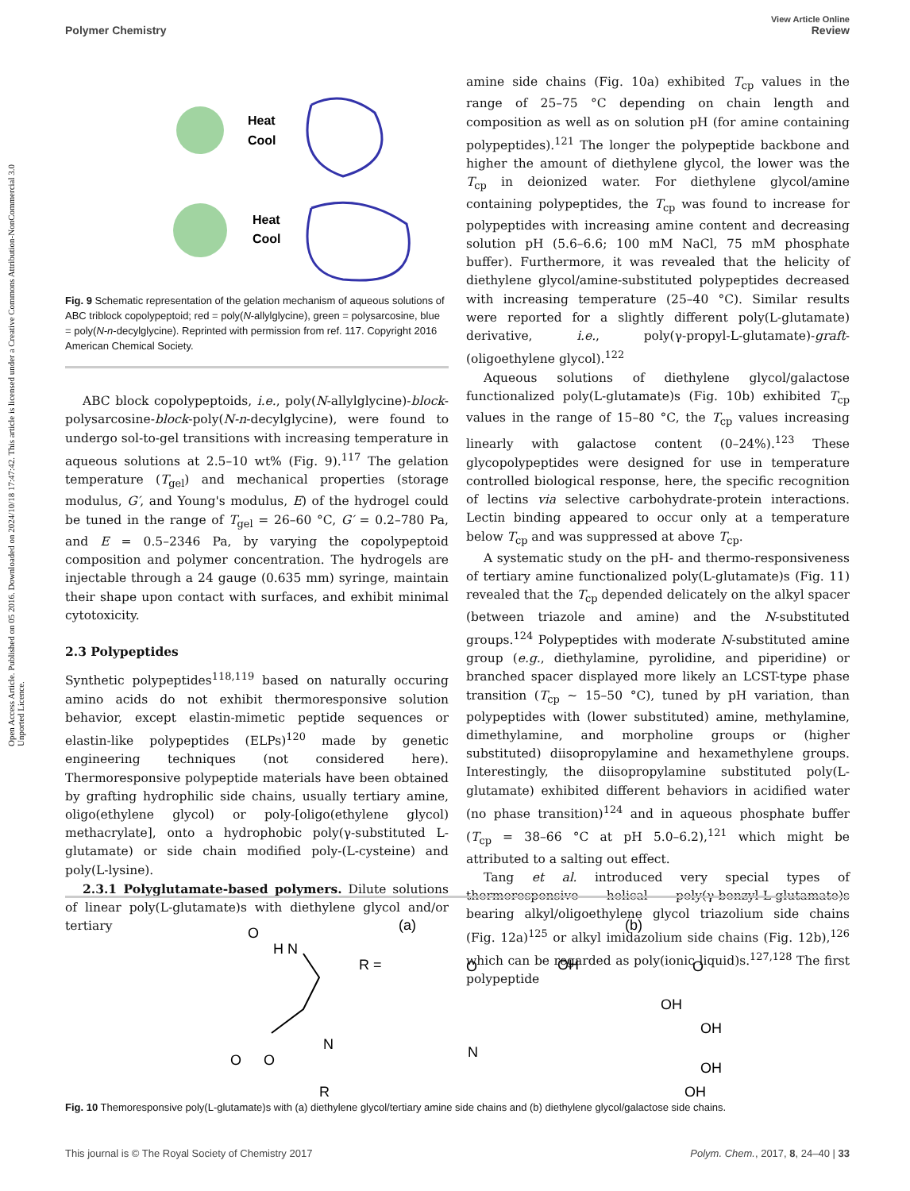Open Access Article. Published on 05 2016. Downloaded on 2024/10/18 17:47:42. This article is licensed under a Creative Commons Attribution-NonCommercial 3.0 Unported Licence.
View Article Online
Polymer Chemistry Review
Heat
Cool
Heat
Cool
Fig. 9 Schematic representation of the gelation mechanism of aqueous solutions of ABC triblock copolypeptoid; red = poly(N-allylglycine), green = polysarcosine, blue = poly(N-n-decylglycine). Reprinted with permission from ref. 117. Copyright 2016 American Chemical Society.
ABC block copolypeptoids, i.e., poly(N-allylglycine)-block-polysarcosine-block-poly(N-n-decylglycine), were found to undergo sol-to-gel transitions with increasing temperature in aqueous solutions at 2.5–10 wt% (Fig. 9).<sup>117</sup> The gelation temperature (T<sub>gel</sub>) and mechanical properties (storage modulus, G′, and Young's modulus, E) of the hydrogel could be tuned in the range of T<sub>gel</sub> = 26–60 °C, G′ = 0.2–780 Pa, and E = 0.5–2346 Pa, by varying the copolypeptoid composition and polymer concentration. The hydrogels are injectable through a 24 gauge (0.635 mm) syringe, maintain their shape upon contact with surfaces, and exhibit minimal cytotoxicity.
2.3 Polypeptides
Synthetic polypeptides<sup>118,119</sup> based on naturally occuring amino acids do not exhibit thermoresponsive solution behavior, except elastin-mimetic peptide sequences or elastin-like polypeptides (ELPs)<sup>120</sup> made by genetic engineering techniques (not considered here). Thermoresponsive polypeptide materials have been obtained by grafting hydrophilic side chains, usually tertiary amine, oligo(ethylene glycol) or poly-[oligo(ethylene glycol) methacrylate], onto a hydrophobic poly(γ-substituted L-glutamate) or side chain modified poly-(L-cysteine) and poly(L-lysine).
2.3.1 Polyglutamate-based polymers. Dilute solutions of linear poly(L-glutamate)s with diethylene glycol and/or tertiary
amine side chains (Fig. 10a) exhibited T<sub>cp</sub> values in the range of 25–75 °C depending on chain length and composition as well as on solution pH (for amine containing polypeptides).<sup>121</sup> The longer the polypeptide backbone and higher the amount of diethylene glycol, the lower was the T<sub>cp</sub> in deionized water. For diethylene glycol/amine containing polypeptides, the T<sub>cp</sub> was found to increase for polypeptides with increasing amine content and decreasing solution pH (5.6–6.6; 100 mM NaCl, 75 mM phosphate buffer). Furthermore, it was revealed that the helicity of diethylene glycol/amine-substituted polypeptides decreased with increasing temperature (25–40 °C). Similar results were reported for a slightly different poly(L-glutamate) derivative, i.e., poly(γ-propyl-L-glutamate)-graft-(oligoethylene glycol).<sup>122</sup>
Aqueous solutions of diethylene glycol/galactose functionalized poly(L-glutamate)s (Fig. 10b) exhibited T<sub>cp</sub> values in the range of 15–80 °C, the T<sub>cp</sub> values increasing linearly with galactose content (0–24%).<sup>123</sup> These glycopolypeptides were designed for use in temperature controlled biological response, here, the specific recognition of lectins via selective carbohydrate-protein interactions. Lectin binding appeared to occur only at a temperature below T<sub>cp</sub> and was suppressed at above T<sub>cp</sub>.
A systematic study on the pH- and thermo-responsiveness of tertiary amine functionalized poly(L-glutamate)s (Fig. 11) revealed that the T<sub>cp</sub> depended delicately on the alkyl spacer (between triazole and amine) and the N-substituted groups.<sup>124</sup> Polypeptides with moderate N-substituted amine group (e.g., diethylamine, pyrolidine, and piperidine) or branched spacer displayed more likely an LCST-type phase transition (T<sub>cp</sub> ∼ 15–50 °C), tuned by pH variation, than polypeptides with (lower substituted) amine, methylamine, dimethylamine, and morpholine groups or (higher substituted) diisopropylamine and hexamethylene groups. Interestingly, the diisopropylamine substituted poly(L-glutamate) exhibited different behaviors in acidified water (no phase transition)<sup>124</sup> and in aqueous phosphate buffer (T<sub>cp</sub> = 38–66 °C at pH 5.0–6.2),<sup>121</sup> which might be attributed to a salting out effect.
Tang et al. introduced very special types of thermoresponsive helical poly(γ-benzyl-L-glutamate)s bearing alkyl/oligoethylene glycol triazolium side chains (Fig. 12a)<sup>125</sup> or alkyl imidazolium side chains (Fig. 12b),<sup>126</sup> which can be regarded as poly(ionic liquid)s.<sup>127,128</sup> The first polypeptide
O
H N
O
O
N
R
(a)
R =
O
OH
N
(b)
O
OH
OH
OH
OH
Fig. 10 Themoresponsive poly(L-glutamate)s with (a) diethylene glycol/tertiary amine side chains and (b) diethylene glycol/galactose side chains.
This journal is © The Royal Society of Chemistry 2017 Polym. Chem., 2017, 8, 24–40 | 33